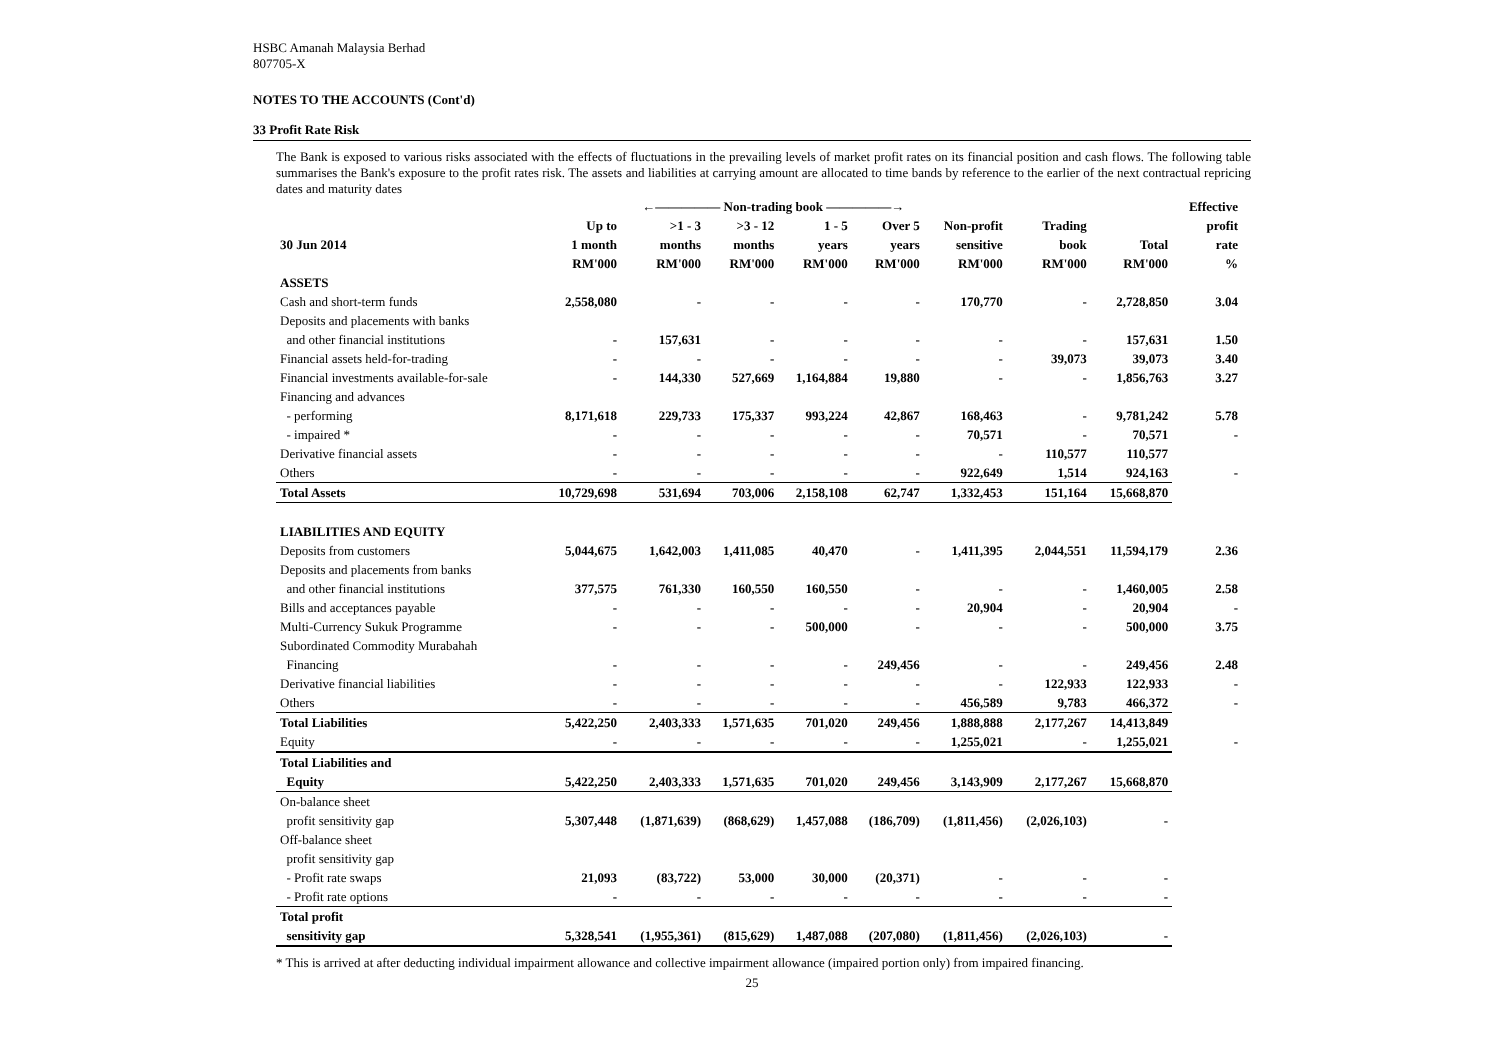HSBC Amanah Malaysia Berhad
807705-X
NOTES TO THE ACCOUNTS (Cont'd)
33 Profit Rate Risk
The Bank is exposed to various risks associated with the effects of fluctuations in the prevailing levels of market profit rates on its financial position and cash flows. The following table summarises the Bank's exposure to the profit rates risk. The assets and liabilities at carrying amount are allocated to time bands by reference to the earlier of the next contractual repricing dates and maturity dates
| | ←————— Non-trading book —————→ | | | | | | | | Effective |
| --- | --- | --- | --- | --- | --- | --- | --- | --- | --- |
| | Up to | >1 - 3 | >3 - 12 | 1 - 5 | Over 5 | Non-profit | Trading | | profit |
| 30 Jun 2014 | 1 month | months | months | years | years | sensitive | book | Total | rate |
| | RM'000 | RM'000 | RM'000 | RM'000 | RM'000 | RM'000 | RM'000 | RM'000 | % |
| ASSETS | | | | | | | | | |
| Cash and short-term funds | 2,558,080 | - | - | - | - | 170,770 | - | 2,728,850 | 3.04 |
| Deposits and placements with banks | | | | | | | | | |
| and other financial institutions | - | 157,631 | - | - | - | - | - | 157,631 | 1.50 |
| Financial assets held-for-trading | - | - | - | - | - | - | 39,073 | 39,073 | 3.40 |
| Financial investments available-for-sale | - | 144,330 | 527,669 | 1,164,884 | 19,880 | - | - | 1,856,763 | 3.27 |
| Financing and advances | | | | | | | | | |
| - performing | 8,171,618 | 229,733 | 175,337 | 993,224 | 42,867 | 168,463 | - | 9,781,242 | 5.78 |
| - impaired * | - | - | - | - | - | 70,571 | - | 70,571 | - |
| Derivative financial assets | - | - | - | - | - | - | 110,577 | 110,577 | |
| Others | - | - | - | - | - | 922,649 | 1,514 | 924,163 | - |
| Total Assets | 10,729,698 | 531,694 | 703,006 | 2,158,108 | 62,747 | 1,332,453 | 151,164 | 15,668,870 | |
| LIABILITIES AND EQUITY | | | | | | | | | |
| Deposits from customers | 5,044,675 | 1,642,003 | 1,411,085 | 40,470 | - | 1,411,395 | 2,044,551 | 11,594,179 | 2.36 |
| Deposits and placements from banks | | | | | | | | | |
| and other financial institutions | 377,575 | 761,330 | 160,550 | 160,550 | - | - | - | 1,460,005 | 2.58 |
| Bills and acceptances payable | - | - | - | - | - | 20,904 | - | 20,904 | - |
| Multi-Currency Sukuk Programme | - | - | - | 500,000 | - | - | - | 500,000 | 3.75 |
| Subordinated Commodity Murabahah | | | | | | | | | |
| Financing | - | - | - | - | 249,456 | - | - | 249,456 | 2.48 |
| Derivative financial liabilities | - | - | - | - | - | - | 122,933 | 122,933 | - |
| Others | - | - | - | - | - | 456,589 | 9,783 | 466,372 | - |
| Total Liabilities | 5,422,250 | 2,403,333 | 1,571,635 | 701,020 | 249,456 | 1,888,888 | 2,177,267 | 14,413,849 | |
| Equity | - | - | - | - | - | 1,255,021 | - | 1,255,021 | - |
| Total Liabilities and | | | | | | | | | |
| Equity | 5,422,250 | 2,403,333 | 1,571,635 | 701,020 | 249,456 | 3,143,909 | 2,177,267 | 15,668,870 | |
| On-balance sheet | | | | | | | | | |
| profit sensitivity gap | 5,307,448 | (1,871,639) | (868,629) | 1,457,088 | (186,709) | (1,811,456) | (2,026,103) | - | |
| Off-balance sheet | | | | | | | | | |
| profit sensitivity gap | | | | | | | | | |
| - Profit rate swaps | 21,093 | (83,722) | 53,000 | 30,000 | (20,371) | - | - | - | |
| - Profit rate options | - | - | - | - | - | - | - | - | |
| Total profit | | | | | | | | | |
| sensitivity gap | 5,328,541 | (1,955,361) | (815,629) | 1,487,088 | (207,080) | (1,811,456) | (2,026,103) | - | |
* This is arrived at after deducting individual impairment allowance and collective impairment allowance (impaired portion only) from impaired financing.
25